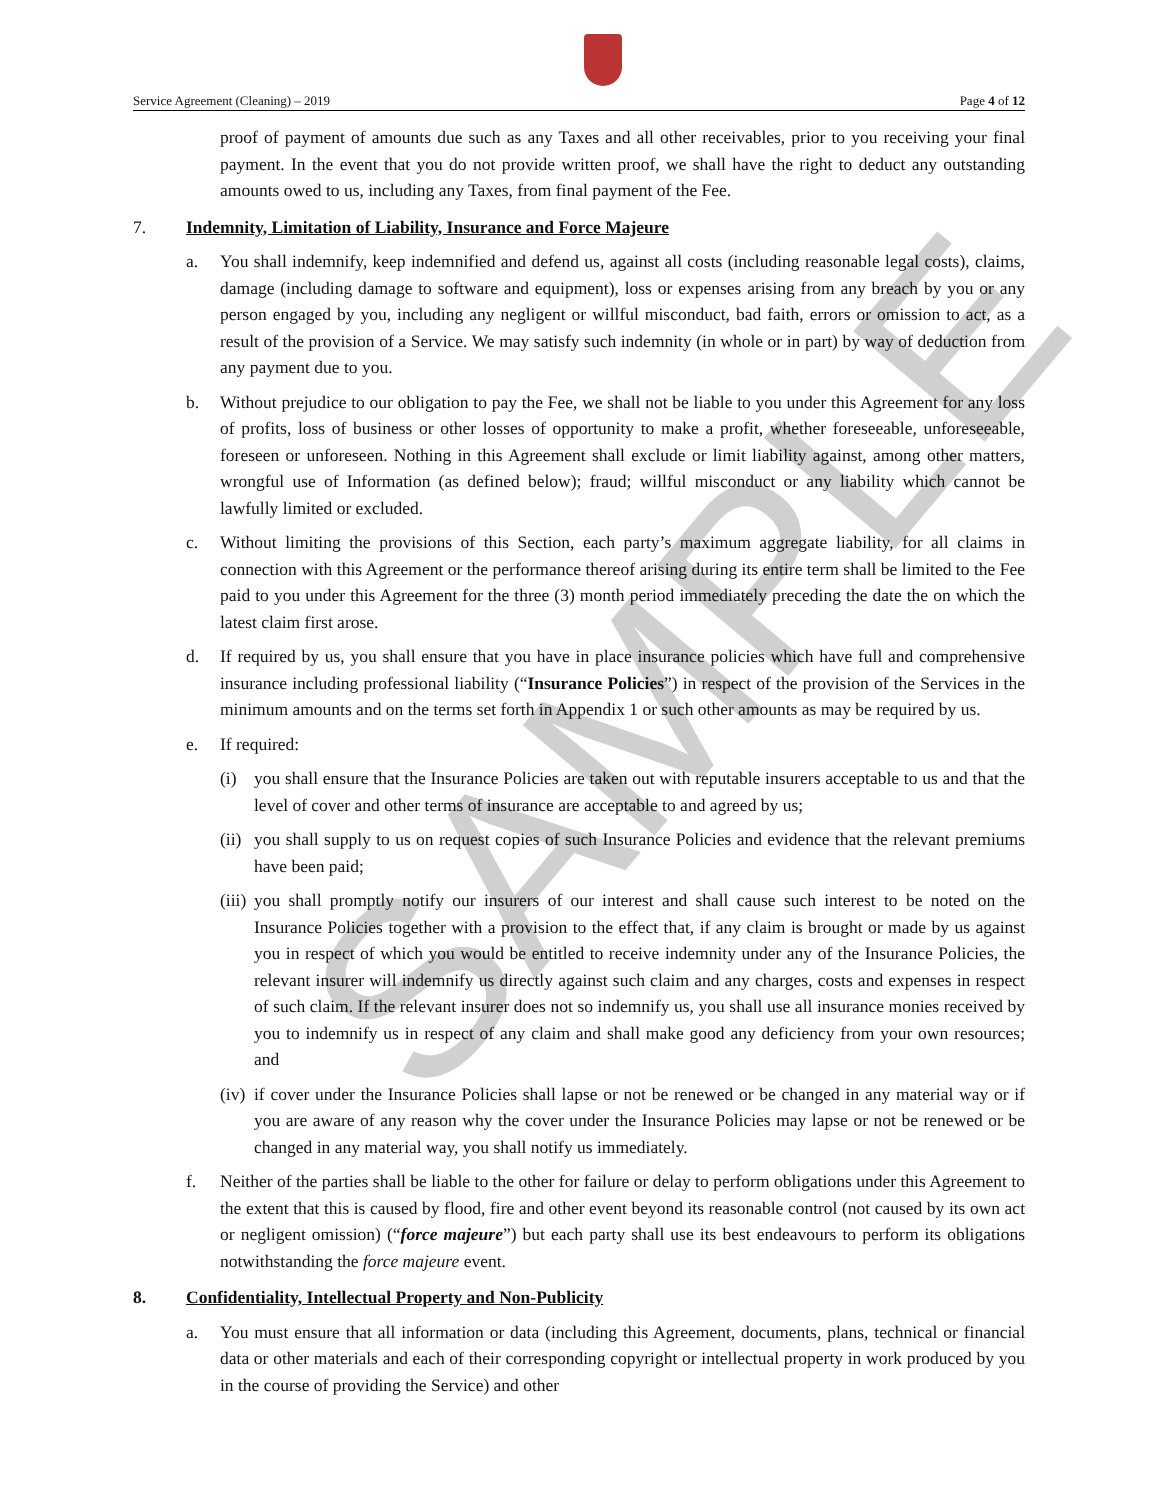Service Agreement (Cleaning) – 2019 Page 4 of 12
SAMPLE
proof of payment of amounts due such as any Taxes and all other receivables, prior to you receiving your final payment. In the event that you do not provide written proof, we shall have the right to deduct any outstanding amounts owed to us, including any Taxes, from final payment of the Fee.
7. Indemnity, Limitation of Liability, Insurance and Force Majeure
a. You shall indemnify, keep indemnified and defend us, against all costs (including reasonable legal costs), claims, damage (including damage to software and equipment), loss or expenses arising from any breach by you or any person engaged by you, including any negligent or willful misconduct, bad faith, errors or omission to act, as a result of the provision of a Service. We may satisfy such indemnity (in whole or in part) by way of deduction from any payment due to you.
b. Without prejudice to our obligation to pay the Fee, we shall not be liable to you under this Agreement for any loss of profits, loss of business or other losses of opportunity to make a profit, whether foreseeable, unforeseeable, foreseen or unforeseen. Nothing in this Agreement shall exclude or limit liability against, among other matters, wrongful use of Information (as defined below); fraud; willful misconduct or any liability which cannot be lawfully limited or excluded.
c. Without limiting the provisions of this Section, each party’s maximum aggregate liability, for all claims in connection with this Agreement or the performance thereof arising during its entire term shall be limited to the Fee paid to you under this Agreement for the three (3) month period immediately preceding the date the on which the latest claim first arose.
d. If required by us, you shall ensure that you have in place insurance policies which have full and comprehensive insurance including professional liability (“Insurance Policies”) in respect of the provision of the Services in the minimum amounts and on the terms set forth in Appendix 1 or such other amounts as may be required by us.
e. If required:
(i) you shall ensure that the Insurance Policies are taken out with reputable insurers acceptable to us and that the level of cover and other terms of insurance are acceptable to and agreed by us;
(ii) you shall supply to us on request copies of such Insurance Policies and evidence that the relevant premiums have been paid;
(iii) you shall promptly notify our insurers of our interest and shall cause such interest to be noted on the Insurance Policies together with a provision to the effect that, if any claim is brought or made by us against you in respect of which you would be entitled to receive indemnity under any of the Insurance Policies, the relevant insurer will indemnify us directly against such claim and any charges, costs and expenses in respect of such claim. If the relevant insurer does not so indemnify us, you shall use all insurance monies received by you to indemnify us in respect of any claim and shall make good any deficiency from your own resources; and
(iv) if cover under the Insurance Policies shall lapse or not be renewed or be changed in any material way or if you are aware of any reason why the cover under the Insurance Policies may lapse or not be renewed or be changed in any material way, you shall notify us immediately.
f. Neither of the parties shall be liable to the other for failure or delay to perform obligations under this Agreement to the extent that this is caused by flood, fire and other event beyond its reasonable control (not caused by its own act or negligent omission) (“force majeure”) but each party shall use its best endeavours to perform its obligations notwithstanding the force majeure event.
8. Confidentiality, Intellectual Property and Non-Publicity
a. You must ensure that all information or data (including this Agreement, documents, plans, technical or financial data or other materials and each of their corresponding copyright or intellectual property in work produced by you in the course of providing the Service) and other